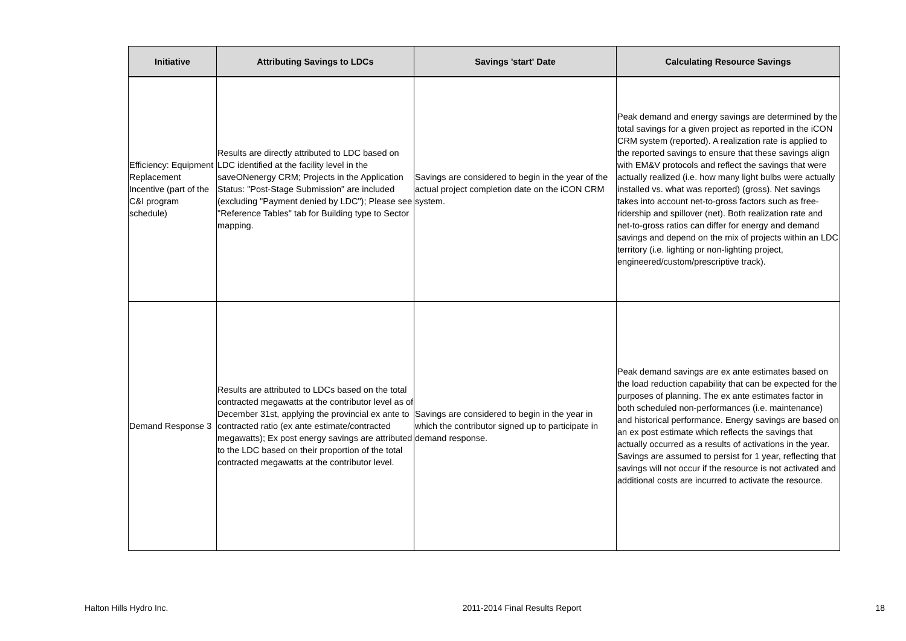| Initiative | Attributing Savings to LDCs | Savings 'start' Date | Calculating Resource Savings |
| --- | --- | --- | --- |
| Efficiency: Equipment Replacement Incentive (part of the C&I program schedule) | Results are directly attributed to LDC based on LDC identified at the facility level in the saveONenergy CRM; Projects in the Application Status: "Post-Stage Submission" are included (excluding "Payment denied by LDC"); Please see "Reference Tables" tab for Building type to Sector mapping. | Savings are considered to begin in the year of the actual project completion date on the iCON CRM system. | Peak demand and energy savings are determined by the total savings for a given project as reported in the iCON CRM system (reported). A realization rate is applied to the reported savings to ensure that these savings align with EM&V protocols and reflect the savings that were actually realized (i.e. how many light bulbs were actually installed vs. what was reported) (gross). Net savings takes into account net-to-gross factors such as free-ridership and spillover (net). Both realization rate and net-to-gross ratios can differ for energy and demand savings and depend on the mix of projects within an LDC territory (i.e. lighting or non-lighting project, engineered/custom/prescriptive track). |
| Demand Response 3 | Results are attributed to LDCs based on the total contracted megawatts at the contributor level as of December 31st, applying the provincial ex ante to contracted ratio (ex ante estimate/contracted megawatts); Ex post energy savings are attributed to the LDC based on their proportion of the total contracted megawatts at the contributor level. | Savings are considered to begin in the year in which the contributor signed up to participate in demand response. | Peak demand savings are ex ante estimates based on the load reduction capability that can be expected for the purposes of planning. The ex ante estimates factor in both scheduled non-performances (i.e. maintenance) and historical performance. Energy savings are based on an ex post estimate which reflects the savings that actually occurred as a results of activations in the year. Savings are assumed to persist for 1 year, reflecting that savings will not occur if the resource is not activated and additional costs are incurred to activate the resource. |
Halton Hills Hydro Inc. 2011-2014 Final Results Report 18